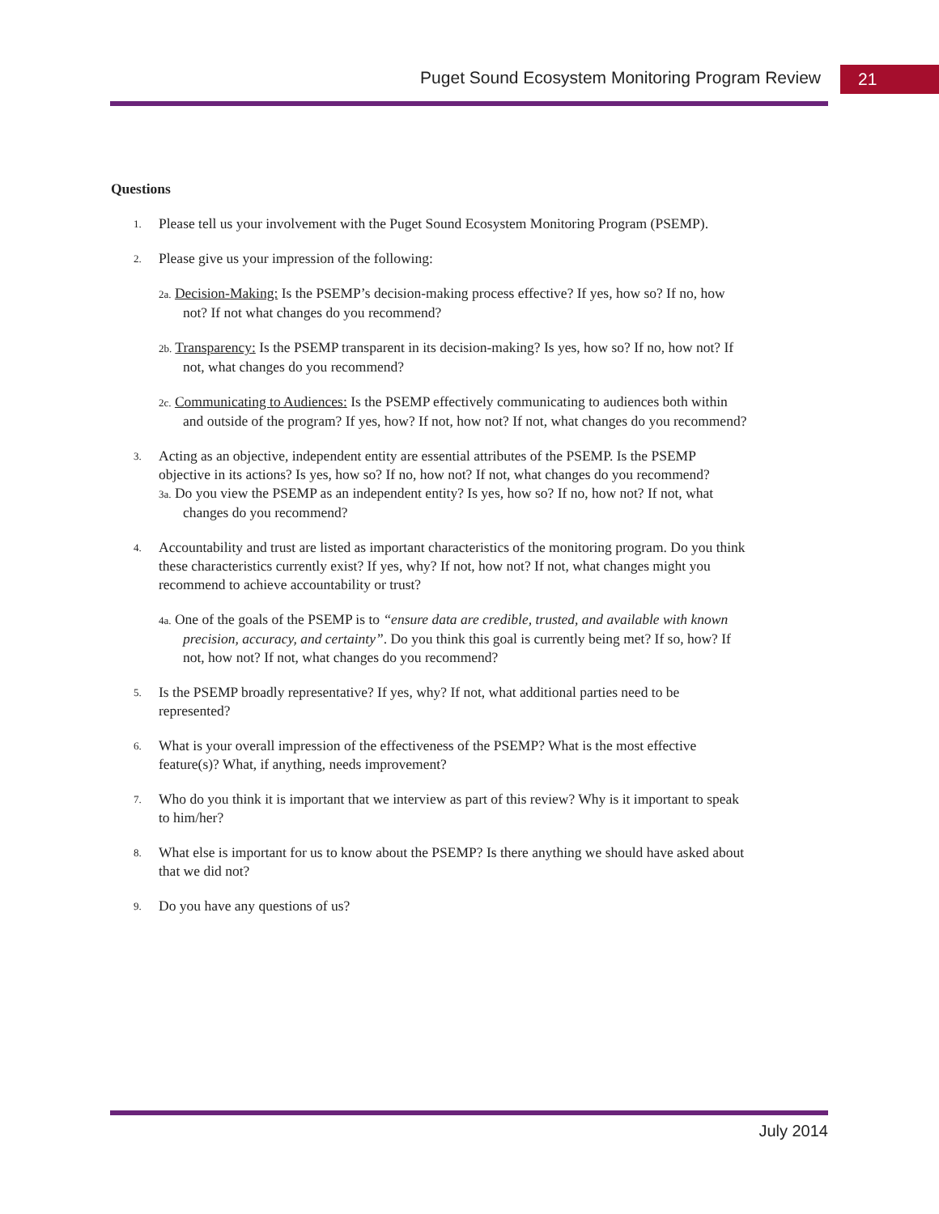Puget Sound Ecosystem Monitoring Program Review 21
Questions
1.
Please tell us your involvement with the Puget Sound Ecosystem Monitoring Program (PSEMP).
2.
Please give us your impression of the following:
2a. Decision-Making: Is the PSEMP’s decision-making process effective? If yes, how so? If no, how not? If not what changes do you recommend?
2b. Transparency: Is the PSEMP transparent in its decision-making? Is yes, how so? If no, how not? If not, what changes do you recommend?
2c. Communicating to Audiences: Is the PSEMP effectively communicating to audiences both within and outside of the program? If yes, how? If not, how not? If not, what changes do you recommend?
3.
Acting as an objective, independent entity are essential attributes of the PSEMP. Is the PSEMP objective in its actions? Is yes, how so? If no, how not? If not, what changes do you recommend?
3a. Do you view the PSEMP as an independent entity? Is yes, how so? If no, how not? If not, what changes do you recommend?
4.
Accountability and trust are listed as important characteristics of the monitoring program. Do you think these characteristics currently exist? If yes, why? If not, how not? If not, what changes might you recommend to achieve accountability or trust?
4a. One of the goals of the PSEMP is to “ensure data are credible, trusted, and available with known precision, accuracy, and certainty”. Do you think this goal is currently being met? If so, how? If not, how not? If not, what changes do you recommend?
5.
Is the PSEMP broadly representative? If yes, why? If not, what additional parties need to be represented?
6.
What is your overall impression of the effectiveness of the PSEMP? What is the most effective feature(s)? What, if anything, needs improvement?
7.
Who do you think it is important that we interview as part of this review? Why is it important to speak to him/her?
8.
What else is important for us to know about the PSEMP? Is there anything we should have asked about that we did not?
9.
Do you have any questions of us?
July 2014